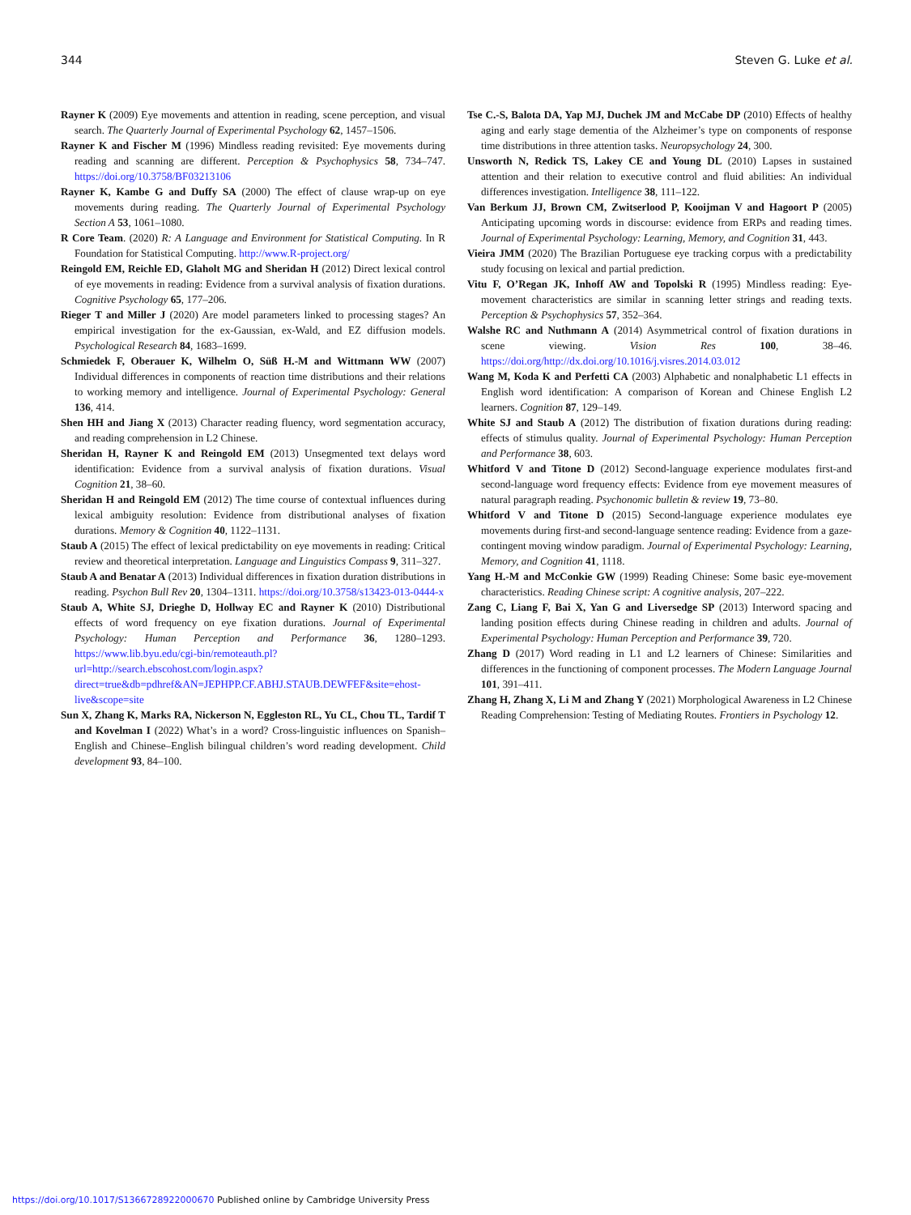344 Steven G. Luke et al.
Rayner K (2009) Eye movements and attention in reading, scene perception, and visual search. The Quarterly Journal of Experimental Psychology 62, 1457–1506.
Rayner K and Fischer M (1996) Mindless reading revisited: Eye movements during reading and scanning are different. Perception & Psychophysics 58, 734–747. https://doi.org/10.3758/BF03213106
Rayner K, Kambe G and Duffy SA (2000) The effect of clause wrap-up on eye movements during reading. The Quarterly Journal of Experimental Psychology Section A 53, 1061–1080.
R Core Team. (2020) R: A Language and Environment for Statistical Computing. In R Foundation for Statistical Computing. http://www.R-project.org/
Reingold EM, Reichle ED, Glaholt MG and Sheridan H (2012) Direct lexical control of eye movements in reading: Evidence from a survival analysis of fixation durations. Cognitive Psychology 65, 177–206.
Rieger T and Miller J (2020) Are model parameters linked to processing stages? An empirical investigation for the ex-Gaussian, ex-Wald, and EZ diffusion models. Psychological Research 84, 1683–1699.
Schmiedek F, Oberauer K, Wilhelm O, Süß H.-M and Wittmann WW (2007) Individual differences in components of reaction time distributions and their relations to working memory and intelligence. Journal of Experimental Psychology: General 136, 414.
Shen HH and Jiang X (2013) Character reading fluency, word segmentation accuracy, and reading comprehension in L2 Chinese.
Sheridan H, Rayner K and Reingold EM (2013) Unsegmented text delays word identification: Evidence from a survival analysis of fixation durations. Visual Cognition 21, 38–60.
Sheridan H and Reingold EM (2012) The time course of contextual influences during lexical ambiguity resolution: Evidence from distributional analyses of fixation durations. Memory & Cognition 40, 1122–1131.
Staub A (2015) The effect of lexical predictability on eye movements in reading: Critical review and theoretical interpretation. Language and Linguistics Compass 9, 311–327.
Staub A and Benatar A (2013) Individual differences in fixation duration distributions in reading. Psychon Bull Rev 20, 1304–1311. https://doi.org/10.3758/s13423-013-0444-x
Staub A, White SJ, Drieghe D, Hollway EC and Rayner K (2010) Distributional effects of word frequency on eye fixation durations. Journal of Experimental Psychology: Human Perception and Performance 36, 1280–1293. https://www.lib.byu.edu/cgi-bin/remoteauth.pl?url=http://search.ebscohost.com/login.aspx?direct=true&db=pdhref&AN=JEPHPP.CF.ABHJ.STAUB.DEWFEF&site=ehost-live&scope=site
Sun X, Zhang K, Marks RA, Nickerson N, Eggleston RL, Yu CL, Chou TL, Tardif T and Kovelman I (2022) What’s in a word? Cross-linguistic influences on Spanish–English and Chinese–English bilingual children’s word reading development. Child development 93, 84–100.
Tse C.-S, Balota DA, Yap MJ, Duchek JM and McCabe DP (2010) Effects of healthy aging and early stage dementia of the Alzheimer’s type on components of response time distributions in three attention tasks. Neuropsychology 24, 300.
Unsworth N, Redick TS, Lakey CE and Young DL (2010) Lapses in sustained attention and their relation to executive control and fluid abilities: An individual differences investigation. Intelligence 38, 111–122.
Van Berkum JJ, Brown CM, Zwitserlood P, Kooijman V and Hagoort P (2005) Anticipating upcoming words in discourse: evidence from ERPs and reading times. Journal of Experimental Psychology: Learning, Memory, and Cognition 31, 443.
Vieira JMM (2020) The Brazilian Portuguese eye tracking corpus with a predictability study focusing on lexical and partial prediction.
Vitu F, O’Regan JK, Inhoff AW and Topolski R (1995) Mindless reading: Eye-movement characteristics are similar in scanning letter strings and reading texts. Perception & Psychophysics 57, 352–364.
Walshe RC and Nuthmann A (2014) Asymmetrical control of fixation durations in scene viewing. Vision Res 100, 38–46. https://doi.org/http://dx.doi.org/10.1016/j.visres.2014.03.012
Wang M, Koda K and Perfetti CA (2003) Alphabetic and nonalphabetic L1 effects in English word identification: A comparison of Korean and Chinese English L2 learners. Cognition 87, 129–149.
White SJ and Staub A (2012) The distribution of fixation durations during reading: effects of stimulus quality. Journal of Experimental Psychology: Human Perception and Performance 38, 603.
Whitford V and Titone D (2012) Second-language experience modulates first-and second-language word frequency effects: Evidence from eye movement measures of natural paragraph reading. Psychonomic bulletin & review 19, 73–80.
Whitford V and Titone D (2015) Second-language experience modulates eye movements during first-and second-language sentence reading: Evidence from a gaze-contingent moving window paradigm. Journal of Experimental Psychology: Learning, Memory, and Cognition 41, 1118.
Yang H.-M and McConkie GW (1999) Reading Chinese: Some basic eye-movement characteristics. Reading Chinese script: A cognitive analysis, 207–222.
Zang C, Liang F, Bai X, Yan G and Liversedge SP (2013) Interword spacing and landing position effects during Chinese reading in children and adults. Journal of Experimental Psychology: Human Perception and Performance 39, 720.
Zhang D (2017) Word reading in L1 and L2 learners of Chinese: Similarities and differences in the functioning of component processes. The Modern Language Journal 101, 391–411.
Zhang H, Zhang X, Li M and Zhang Y (2021) Morphological Awareness in L2 Chinese Reading Comprehension: Testing of Mediating Routes. Frontiers in Psychology 12.
https://doi.org/10.1017/S1366728922000670 Published online by Cambridge University Press